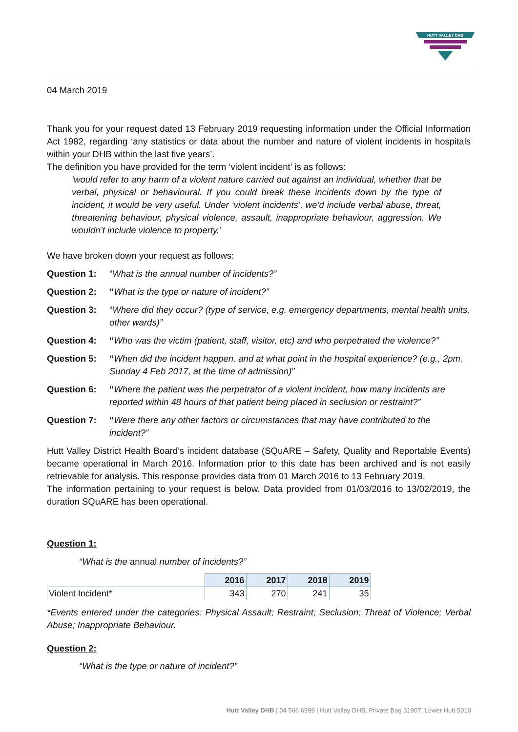HUTT VALLEY DHB
04 March 2019
Thank you for your request dated 13 February 2019 requesting information under the Official Information Act 1982, regarding ‘any statistics or data about the number and nature of violent incidents in hospitals within your DHB within the last five years’.
The definition you have provided for the term ‘violent incident’ is as follows:
‘would refer to any harm of a violent nature carried out against an individual, whether that be verbal, physical or behavioural. If you could break these incidents down by the type of incident, it would be very useful. Under ‘violent incidents’, we’d include verbal abuse, threat, threatening behaviour, physical violence, assault, inappropriate behaviour, aggression. We wouldn’t include violence to property.’
We have broken down your request as follows:
Question 1: “What is the annual number of incidents?”
Question 2: “What is the type or nature of incident?”
Question 3: “Where did they occur? (type of service, e.g. emergency departments, mental health units, other wards)”
Question 4: “Who was the victim (patient, staff, visitor, etc) and who perpetrated the violence?”
Question 5: “When did the incident happen, and at what point in the hospital experience? (e.g., 2pm, Sunday 4 Feb 2017, at the time of admission)”
Question 6: “Where the patient was the perpetrator of a violent incident, how many incidents are reported within 48 hours of that patient being placed in seclusion or restraint?”
Question 7: “Were there any other factors or circumstances that may have contributed to the incident?”
Hutt Valley District Health Board’s incident database (SQuARE – Safety, Quality and Reportable Events) became operational in March 2016. Information prior to this date has been archived and is not easily retrievable for analysis. This response provides data from 01 March 2016 to 13 February 2019.
The information pertaining to your request is below. Data provided from 01/03/2016 to 13/02/2019, the duration SQuARE has been operational.
Question 1:
“What is the annual number of incidents?”
| | 2016 | 2017 | 2018 | 2019 |
| Violent Incident* | 343 | 270 | 241 | 35 |
*Events entered under the categories: Physical Assault; Restraint; Seclusion; Threat of Violence; Verbal Abuse; Inappropriate Behaviour.
Question 2:
“What is the type or nature of incident?”
Hutt Valley DHB | 04 566 6999 | Hutt Valley DHB, Private Bag 31907, Lower Hutt 5010